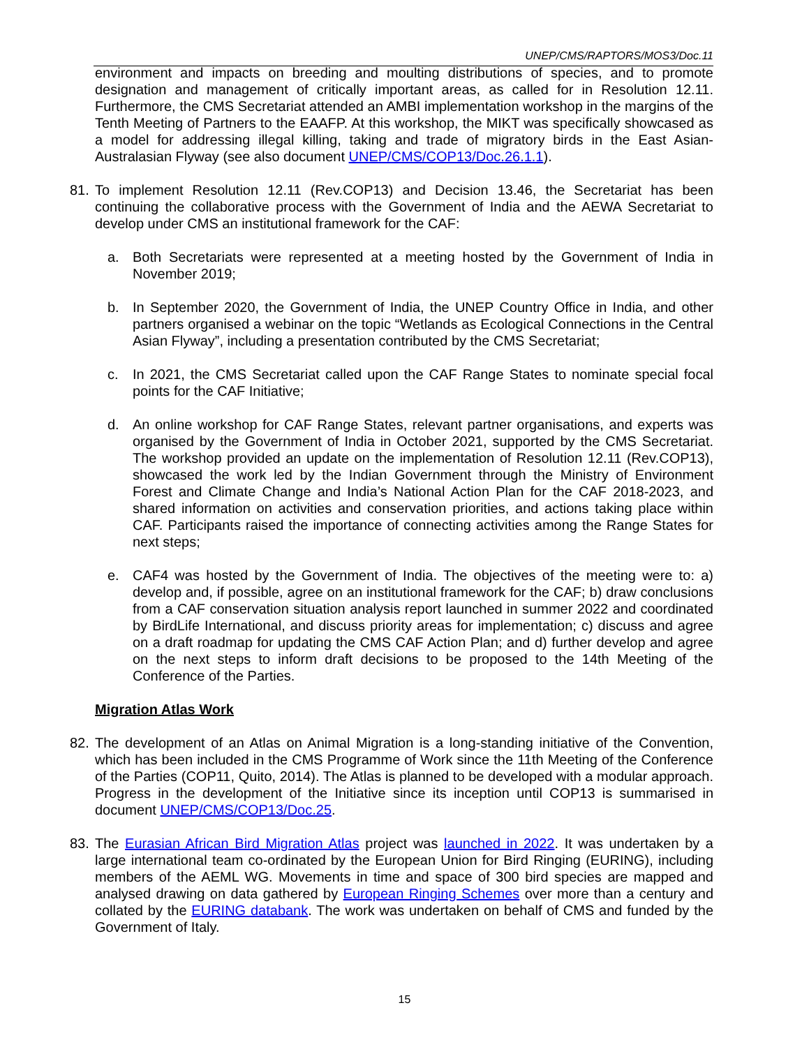UNEP/CMS/RAPTORS/MOS3/Doc.11
environment and impacts on breeding and moulting distributions of species, and to promote designation and management of critically important areas, as called for in Resolution 12.11. Furthermore, the CMS Secretariat attended an AMBI implementation workshop in the margins of the Tenth Meeting of Partners to the EAAFP. At this workshop, the MIKT was specifically showcased as a model for addressing illegal killing, taking and trade of migratory birds in the East Asian-Australasian Flyway (see also document UNEP/CMS/COP13/Doc.26.1.1).
81. To implement Resolution 12.11 (Rev.COP13) and Decision 13.46, the Secretariat has been continuing the collaborative process with the Government of India and the AEWA Secretariat to develop under CMS an institutional framework for the CAF:
a. Both Secretariats were represented at a meeting hosted by the Government of India in November 2019;
b. In September 2020, the Government of India, the UNEP Country Office in India, and other partners organised a webinar on the topic “Wetlands as Ecological Connections in the Central Asian Flyway”, including a presentation contributed by the CMS Secretariat;
c. In 2021, the CMS Secretariat called upon the CAF Range States to nominate special focal points for the CAF Initiative;
d. An online workshop for CAF Range States, relevant partner organisations, and experts was organised by the Government of India in October 2021, supported by the CMS Secretariat. The workshop provided an update on the implementation of Resolution 12.11 (Rev.COP13), showcased the work led by the Indian Government through the Ministry of Environment Forest and Climate Change and India’s National Action Plan for the CAF 2018-2023, and shared information on activities and conservation priorities, and actions taking place within CAF. Participants raised the importance of connecting activities among the Range States for next steps;
e. CAF4 was hosted by the Government of India. The objectives of the meeting were to: a) develop and, if possible, agree on an institutional framework for the CAF; b) draw conclusions from a CAF conservation situation analysis report launched in summer 2022 and coordinated by BirdLife International, and discuss priority areas for implementation; c) discuss and agree on a draft roadmap for updating the CMS CAF Action Plan; and d) further develop and agree on the next steps to inform draft decisions to be proposed to the 14th Meeting of the Conference of the Parties.
Migration Atlas Work
82. The development of an Atlas on Animal Migration is a long-standing initiative of the Convention, which has been included in the CMS Programme of Work since the 11th Meeting of the Conference of the Parties (COP11, Quito, 2014). The Atlas is planned to be developed with a modular approach. Progress in the development of the Initiative since its inception until COP13 is summarised in document UNEP/CMS/COP13/Doc.25.
83. The Eurasian African Bird Migration Atlas project was launched in 2022. It was undertaken by a large international team co-ordinated by the European Union for Bird Ringing (EURING), including members of the AEML WG. Movements in time and space of 300 bird species are mapped and analysed drawing on data gathered by European Ringing Schemes over more than a century and collated by the EURING databank. The work was undertaken on behalf of CMS and funded by the Government of Italy.
15